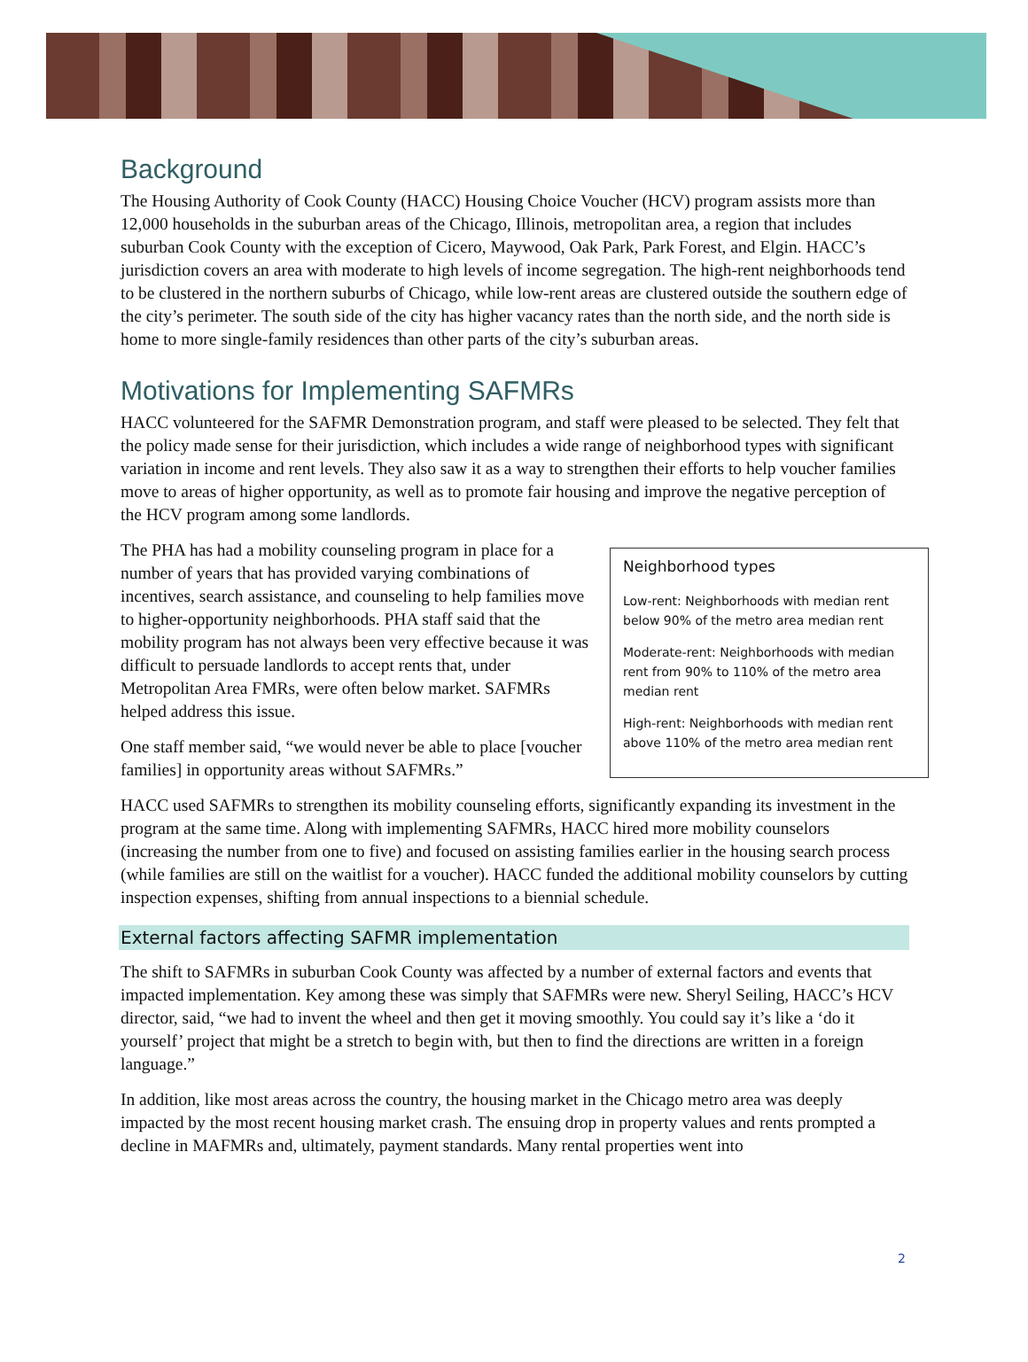Background
The Housing Authority of Cook County (HACC) Housing Choice Voucher (HCV) program assists more than 12,000 households in the suburban areas of the Chicago, Illinois, metropolitan area, a region that includes suburban Cook County with the exception of Cicero, Maywood, Oak Park, Park Forest, and Elgin. HACC’s jurisdiction covers an area with moderate to high levels of income segregation. The high-rent neighborhoods tend to be clustered in the northern suburbs of Chicago, while low-rent areas are clustered outside the southern edge of the city’s perimeter. The south side of the city has higher vacancy rates than the north side, and the north side is home to more single-family residences than other parts of the city’s suburban areas.
Motivations for Implementing SAFMRs
HACC volunteered for the SAFMR Demonstration program, and staff were pleased to be selected. They felt that the policy made sense for their jurisdiction, which includes a wide range of neighborhood types with significant variation in income and rent levels. They also saw it as a way to strengthen their efforts to help voucher families move to areas of higher opportunity, as well as to promote fair housing and improve the negative perception of the HCV program among some landlords.
Neighborhood types
Low-rent: Neighborhoods with median rent below 90% of the metro area median rent
Moderate-rent: Neighborhoods with median rent from 90% to 110% of the metro area median rent
High-rent: Neighborhoods with median rent above 110% of the metro area median rent
The PHA has had a mobility counseling program in place for a number of years that has provided varying combinations of incentives, search assistance, and counseling to help families move to higher-opportunity neighborhoods. PHA staff said that the mobility program has not always been very effective because it was difficult to persuade landlords to accept rents that, under Metropolitan Area FMRs, were often below market. SAFMRs helped address this issue.
One staff member said, “we would never be able to place [voucher families] in opportunity areas without SAFMRs.”
HACC used SAFMRs to strengthen its mobility counseling efforts, significantly expanding its investment in the program at the same time. Along with implementing SAFMRs, HACC hired more mobility counselors (increasing the number from one to five) and focused on assisting families earlier in the housing search process (while families are still on the waitlist for a voucher). HACC funded the additional mobility counselors by cutting inspection expenses, shifting from annual inspections to a biennial schedule.
External factors affecting SAFMR implementation
The shift to SAFMRs in suburban Cook County was affected by a number of external factors and events that impacted implementation. Key among these was simply that SAFMRs were new. Sheryl Seiling, HACC’s HCV director, said, “we had to invent the wheel and then get it moving smoothly. You could say it’s like a ‘do it yourself’ project that might be a stretch to begin with, but then to find the directions are written in a foreign language.”
In addition, like most areas across the country, the housing market in the Chicago metro area was deeply impacted by the most recent housing market crash. The ensuing drop in property values and rents prompted a decline in MAFMRs and, ultimately, payment standards. Many rental properties went into
2